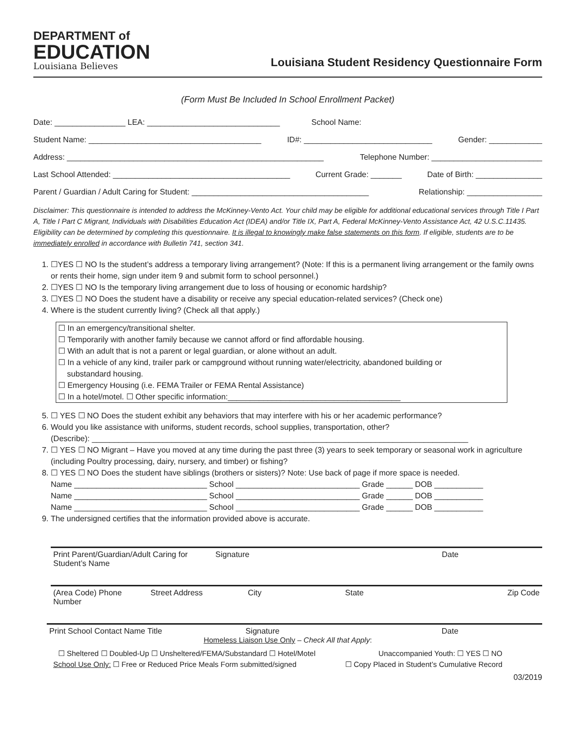DEPARTMENT of
EDUCATION
Louisiana Believes
Louisiana Student Residency Questionnaire Form
(Form Must Be Included In School Enrollment Packet)
Date: ________________ LEA: ______________________________ School Name:
Student Name: _______________________________________ ID#: _____________________________ Gender: ____________
Address: __________________________________________________________ Telephone Number: _________________________
Last School Attended: ________________________________________ Current Grade: _______ Date of Birth: _______________
Parent / Guardian / Adult Caring for Student: ________________________________________ Relationship: _________________
Disclaimer: This questionnaire is intended to address the McKinney-Vento Act. Your child may be eligible for additional educational services through Title I Part A, Title I Part C Migrant, Individuals with Disabilities Education Act (IDEA) and/or Title IX, Part A, Federal McKinney-Vento Assistance Act, 42 U.S.C.11435. Eligibility can be determined by completing this questionnaire. It is illegal to knowingly make false statements on this form. If eligible, students are to be immediately enrolled in accordance with Bulletin 741, section 341.
1. ☐YES ☐ NO Is the student’s address a temporary living arrangement? (Note: If this is a permanent living arrangement or the family owns or rents their home, sign under item 9 and submit form to school personnel.)
2. ☐YES ☐ NO Is the temporary living arrangement due to loss of housing or economic hardship?
3. ☐YES ☐ NO Does the student have a disability or receive any special education-related services? (Check one)
4. Where is the student currently living? (Check all that apply.)
☐ In an emergency/transitional shelter.
☐ Temporarily with another family because we cannot afford or find affordable housing.
☐ With an adult that is not a parent or legal guardian, or alone without an adult.
☐ In a vehicle of any kind, trailer park or campground without running water/electricity, abandoned building or
substandard housing.
☐ Emergency Housing (i.e. FEMA Trailer or FEMA Rental Assistance)
☐ In a hotel/motel. ☐ Other specific information:_______________________________________
5. ☐ YES ☐ NO Does the student exhibit any behaviors that may interfere with his or her academic performance?
6. Would you like assistance with uniforms, student records, school supplies, transportation, other?
(Describe): _____________________________________________________________________________________
7. ☐ YES ☐ NO Migrant – Have you moved at any time during the past three (3) years to seek temporary or seasonal work in agriculture (including Poultry processing, dairy, nursery, and timber) or fishing?
8. ☐ YES ☐ NO Does the student have siblings (brothers or sisters)? Note: Use back of page if more space is needed.
Name ______________________________ School ____________________________ Grade ______ DOB ___________
Name ______________________________ School ____________________________ Grade ______ DOB ___________
Name ______________________________ School ____________________________ Grade ______ DOB ___________
9. The undersigned certifies that the information provided above is accurate.
Print Parent/Guardian/Adult Caring for Student’s Name Signature Date
(Area Code) Phone Number Street Address City State Zip Code
Print School Contact Name Title Signature
Date
Homeless Liaison Use Only – Check All that Apply:
☐ Sheltered ☐ Doubled-Up ☐ Unsheltered/FEMA/Substandard ☐ Hotel/Motel Unaccompanied Youth: ☐ YES ☐ NO
School Use Only: ☐ Free or Reduced Price Meals Form submitted/signed ☐ Copy Placed in Student’s Cumulative Record
03/2019